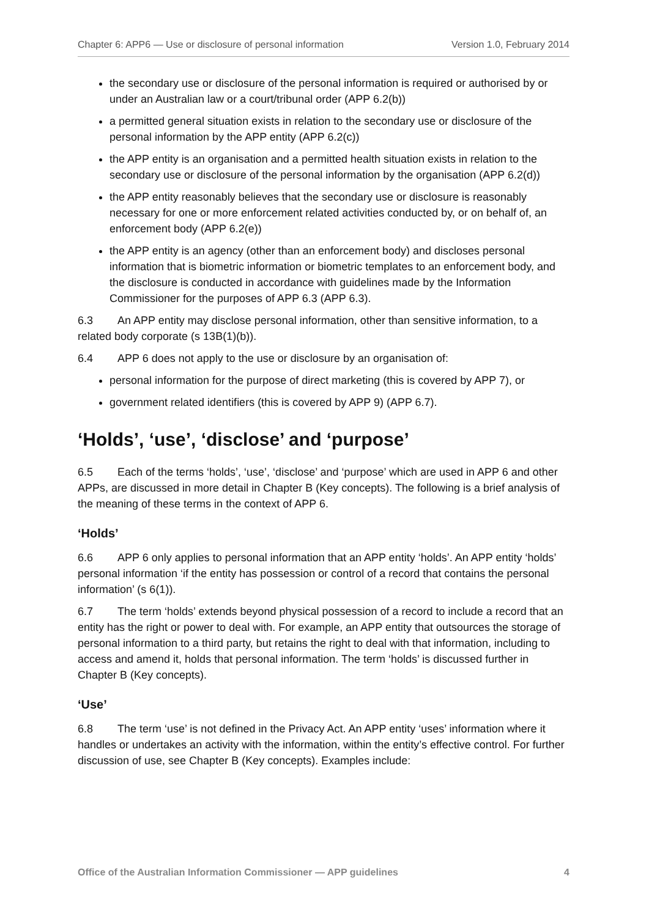Chapter 6: APP6 — Use or disclosure of personal information Version 1.0, February 2014
the secondary use or disclosure of the personal information is required or authorised by or under an Australian law or a court/tribunal order (APP 6.2(b))
a permitted general situation exists in relation to the secondary use or disclosure of the personal information by the APP entity (APP 6.2(c))
the APP entity is an organisation and a permitted health situation exists in relation to the secondary use or disclosure of the personal information by the organisation (APP 6.2(d))
the APP entity reasonably believes that the secondary use or disclosure is reasonably necessary for one or more enforcement related activities conducted by, or on behalf of, an enforcement body (APP 6.2(e))
the APP entity is an agency (other than an enforcement body) and discloses personal information that is biometric information or biometric templates to an enforcement body, and the disclosure is conducted in accordance with guidelines made by the Information Commissioner for the purposes of APP 6.3 (APP 6.3).
6.3 An APP entity may disclose personal information, other than sensitive information, to a related body corporate (s 13B(1)(b)).
6.4 APP 6 does not apply to the use or disclosure by an organisation of:
personal information for the purpose of direct marketing (this is covered by APP 7), or
government related identifiers (this is covered by APP 9) (APP 6.7).
‘Holds’, ‘use’, ‘disclose’ and ‘purpose’
6.5 Each of the terms ‘holds’, ‘use’, ‘disclose’ and ‘purpose’ which are used in APP 6 and other APPs, are discussed in more detail in Chapter B (Key concepts). The following is a brief analysis of the meaning of these terms in the context of APP 6.
‘Holds’
6.6 APP 6 only applies to personal information that an APP entity ‘holds’. An APP entity ‘holds’ personal information ‘if the entity has possession or control of a record that contains the personal information’ (s 6(1)).
6.7 The term ‘holds’ extends beyond physical possession of a record to include a record that an entity has the right or power to deal with. For example, an APP entity that outsources the storage of personal information to a third party, but retains the right to deal with that information, including to access and amend it, holds that personal information. The term ‘holds’ is discussed further in Chapter B (Key concepts).
‘Use’
6.8 The term ‘use’ is not defined in the Privacy Act. An APP entity ‘uses’ information where it handles or undertakes an activity with the information, within the entity’s effective control. For further discussion of use, see Chapter B (Key concepts). Examples include:
Office of the Australian Information Commissioner — APP guidelines 4